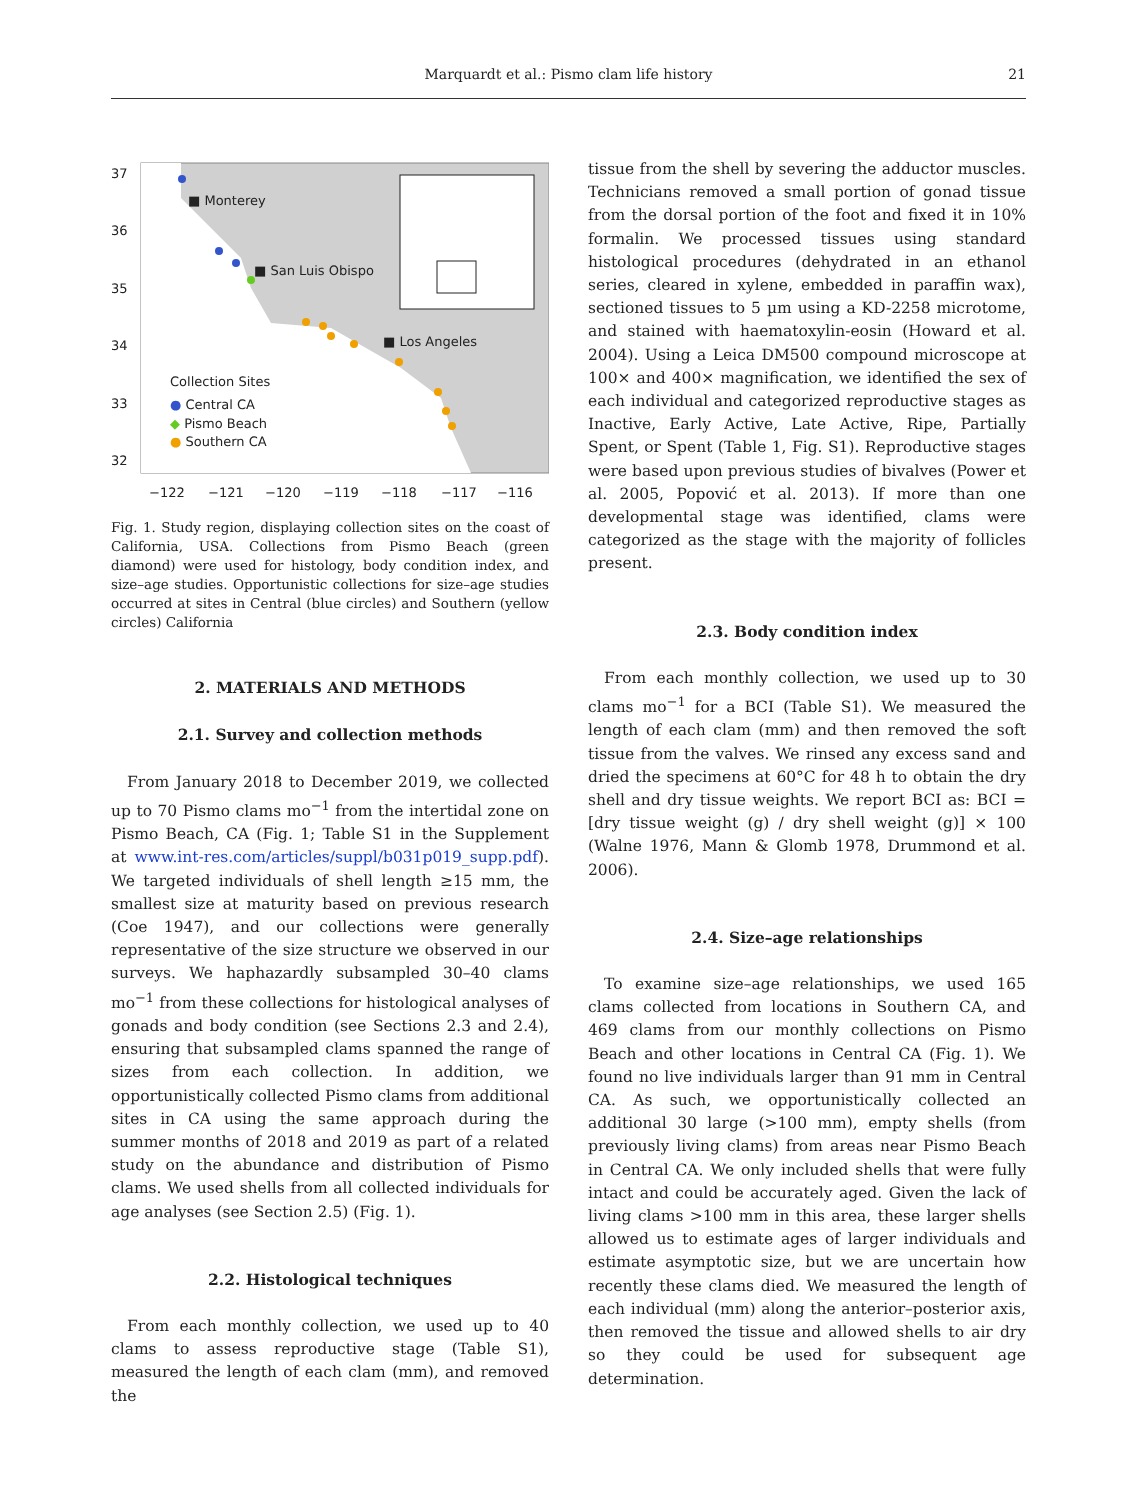Marquardt et al.: Pismo clam life history 21
37
36
35
34
33
32
−122
−121
−120
−119
−118
−117
−116
■ Monterey
■ San Luis Obispo
■ Los Angeles
Collection Sites
● Central CA
◆ Pismo Beach
● Southern CA
Fig. 1. Study region, displaying collection sites on the coast of California, USA. Collections from Pismo Beach (green diamond) were used for histology, body condition index, and size–age studies. Opportunistic collections for size–age studies occurred at sites in Central (blue circles) and Southern (yellow circles) California
2. MATERIALS AND METHODS
2.1. Survey and collection methods
From January 2018 to December 2019, we collected up to 70 Pismo clams mo<sup>−1</sup> from the intertidal zone on Pismo Beach, CA (Fig. 1; Table S1 in the Supplement at www.int-res.com/articles/suppl/b031p019_supp.pdf). We targeted individuals of shell length ≥15 mm, the smallest size at maturity based on previous research (Coe 1947), and our collections were generally representative of the size structure we observed in our surveys. We haphazardly subsampled 30–40 clams mo<sup>−1</sup> from these collections for histological analyses of gonads and body condition (see Sections 2.3 and 2.4), ensuring that subsampled clams spanned the range of sizes from each collection. In addition, we opportunistically collected Pismo clams from additional sites in CA using the same approach during the summer months of 2018 and 2019 as part of a related study on the abundance and distribution of Pismo clams. We used shells from all collected individuals for age analyses (see Section 2.5) (Fig. 1).
2.2. Histological techniques
From each monthly collection, we used up to 40 clams to assess reproductive stage (Table S1), measured the length of each clam (mm), and removed the
tissue from the shell by severing the adductor muscles. Technicians removed a small portion of gonad tissue from the dorsal portion of the foot and fixed it in 10% formalin. We processed tissues using standard histological procedures (dehydrated in an ethanol series, cleared in xylene, embedded in paraffin wax), sectioned tissues to 5 µm using a KD-2258 microtome, and stained with haematoxylin-eosin (Howard et al. 2004). Using a Leica DM500 compound microscope at 100× and 400× magnification, we identified the sex of each individual and categorized reproductive stages as Inactive, Early Active, Late Active, Ripe, Partially Spent, or Spent (Table 1, Fig. S1). Reproductive stages were based upon previous studies of bivalves (Power et al. 2005, Popović et al. 2013). If more than one developmental stage was identified, clams were categorized as the stage with the majority of follicles present.
2.3. Body condition index
From each monthly collection, we used up to 30 clams mo<sup>−1</sup> for a BCI (Table S1). We measured the length of each clam (mm) and then removed the soft tissue from the valves. We rinsed any excess sand and dried the specimens at 60°C for 48 h to obtain the dry shell and dry tissue weights. We report BCI as: BCI = [dry tissue weight (g) / dry shell weight (g)] × 100 (Walne 1976, Mann & Glomb 1978, Drummond et al. 2006).
2.4. Size–age relationships
To examine size–age relationships, we used 165 clams collected from locations in Southern CA, and 469 clams from our monthly collections on Pismo Beach and other locations in Central CA (Fig. 1). We found no live individuals larger than 91 mm in Central CA. As such, we opportunistically collected an additional 30 large (>100 mm), empty shells (from previously living clams) from areas near Pismo Beach in Central CA. We only included shells that were fully intact and could be accurately aged. Given the lack of living clams >100 mm in this area, these larger shells allowed us to estimate ages of larger individuals and estimate asymptotic size, but we are uncertain how recently these clams died. We measured the length of each individual (mm) along the anterior–posterior axis, then removed the tissue and allowed shells to air dry so they could be used for subsequent age determination.